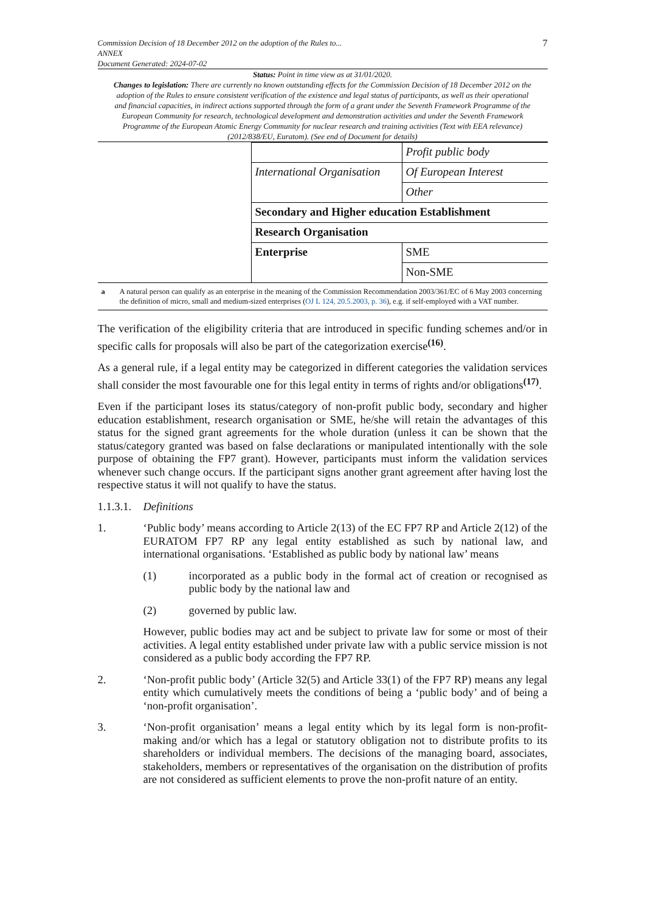Commission Decision of 18 December 2012 on the adoption of the Rules to...
ANNEX
Document Generated: 2024-07-02
7
Status: Point in time view as at 31/01/2020.
Changes to legislation: There are currently no known outstanding effects for the Commission Decision of 18 December 2012 on the adoption of the Rules to ensure consistent verification of the existence and legal status of participants, as well as their operational and financial capacities, in indirect actions supported through the form of a grant under the Seventh Framework Programme of the European Community for research, technological development and demonstration activities and under the Seventh Framework Programme of the European Atomic Energy Community for nuclear research and training activities (Text with EEA relevance) (2012/838/EU, Euratom). (See end of Document for details)
| | | Profit public body |
| | International Organisation | Of European Interest |
| | | Other |
| | Secondary and Higher education Establishment | |
| | Research Organisation | |
| | Enterprise | SME |
| | | Non-SME |
a A natural person can qualify as an enterprise in the meaning of the Commission Recommendation 2003/361/EC of 6 May 2003 concerning the definition of micro, small and medium-sized enterprises (OJ L 124, 20.5.2003, p. 36), e.g. if self-employed with a VAT number.
The verification of the eligibility criteria that are introduced in specific funding schemes and/or in specific calls for proposals will also be part of the categorization exercise<sup>(16)</sup>.
As a general rule, if a legal entity may be categorized in different categories the validation services shall consider the most favourable one for this legal entity in terms of rights and/or obligations<sup>(17)</sup>.
Even if the participant loses its status/category of non-profit public body, secondary and higher education establishment, research organisation or SME, he/she will retain the advantages of this status for the signed grant agreements for the whole duration (unless it can be shown that the status/category granted was based on false declarations or manipulated intentionally with the sole purpose of obtaining the FP7 grant). However, participants must inform the validation services whenever such change occurs. If the participant signs another grant agreement after having lost the respective status it will not qualify to have the status.
1.1.3.1. Definitions
1. ‘Public body’ means according to Article 2(13) of the EC FP7 RP and Article 2(12) of the EURATOM FP7 RP any legal entity established as such by national law, and international organisations. ‘Established as public body by national law’ means
(1) incorporated as a public body in the formal act of creation or recognised as public body by the national law and
(2) governed by public law.
However, public bodies may act and be subject to private law for some or most of their activities. A legal entity established under private law with a public service mission is not considered as a public body according the FP7 RP.
2. ‘Non-profit public body’ (Article 32(5) and Article 33(1) of the FP7 RP) means any legal entity which cumulatively meets the conditions of being a ‘public body’ and of being a ‘non-profit organisation’.
3. ‘Non-profit organisation’ means a legal entity which by its legal form is non-profit-making and/or which has a legal or statutory obligation not to distribute profits to its shareholders or individual members. The decisions of the managing board, associates, stakeholders, members or representatives of the organisation on the distribution of profits are not considered as sufficient elements to prove the non-profit nature of an entity.